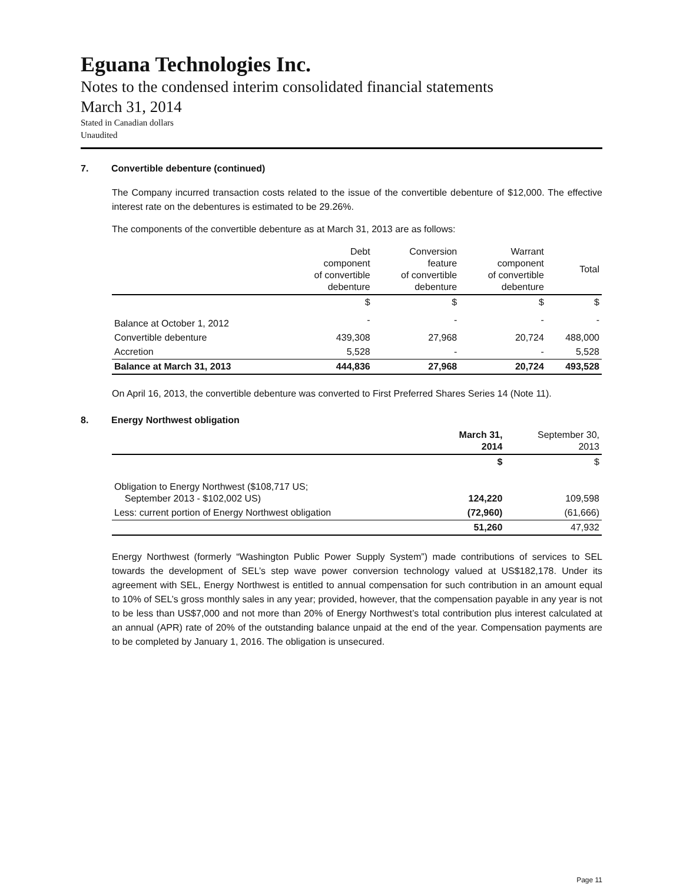Eguana Technologies Inc.
Notes to the condensed interim consolidated financial statements
March 31, 2014
Stated in Canadian dollars
Unaudited
7. Convertible debenture (continued)
The Company incurred transaction costs related to the issue of the convertible debenture of $12,000. The effective interest rate on the debentures is estimated to be 29.26%.
The components of the convertible debenture as at March 31, 2013 are as follows:
| | Debt component of convertible debenture | Conversion feature of convertible debenture | Warrant component of convertible debenture | Total |
| --- | --- | --- | --- | --- |
| | $ | $ | $ | $ |
| Balance at October 1, 2012 | - | - | - | - |
| Convertible debenture | 439,308 | 27,968 | 20,724 | 488,000 |
| Accretion | 5,528 | - | - | 5,528 |
| Balance at March 31, 2013 | 444,836 | 27,968 | 20,724 | 493,528 |
On April 16, 2013, the convertible debenture was converted to First Preferred Shares Series 14 (Note 11).
8. Energy Northwest obligation
| | March 31, 2014 | September 30, 2013 |
| --- | --- | --- |
| | $ | $ |
| Obligation to Energy Northwest ($108,717 US; September 2013 - $102,002 US) | 124,220 | 109,598 |
| Less: current portion of Energy Northwest obligation | (72,960) | (61,666) |
| | 51,260 | 47,932 |
Energy Northwest (formerly “Washington Public Power Supply System”) made contributions of services to SEL towards the development of SEL’s step wave power conversion technology valued at US$182,178. Under its agreement with SEL, Energy Northwest is entitled to annual compensation for such contribution in an amount equal to 10% of SEL’s gross monthly sales in any year; provided, however, that the compensation payable in any year is not to be less than US$7,000 and not more than 20% of Energy Northwest’s total contribution plus interest calculated at an annual (APR) rate of 20% of the outstanding balance unpaid at the end of the year. Compensation payments are to be completed by January 1, 2016. The obligation is unsecured.
Page 11